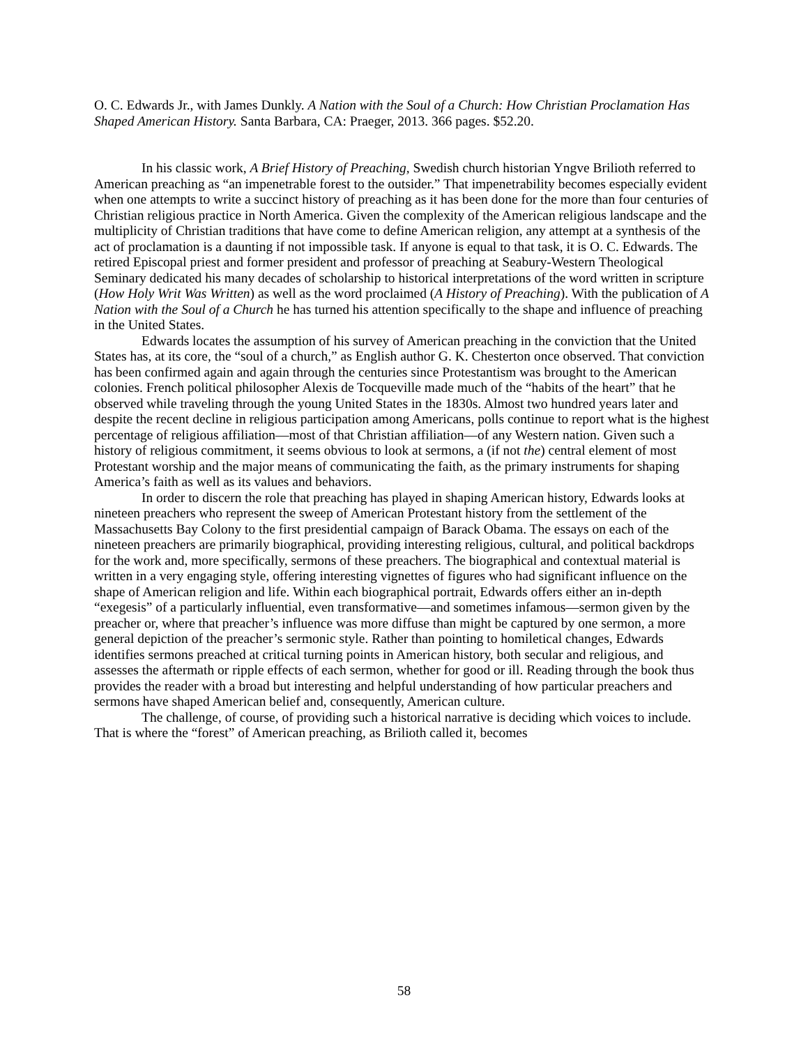O. C. Edwards Jr., with James Dunkly. A Nation with the Soul of a Church: How Christian Proclamation Has Shaped American History. Santa Barbara, CA: Praeger, 2013. 366 pages. $52.20.
In his classic work, A Brief History of Preaching, Swedish church historian Yngve Brilioth referred to American preaching as “an impenetrable forest to the outsider.” That impenetrability becomes especially evident when one attempts to write a succinct history of preaching as it has been done for the more than four centuries of Christian religious practice in North America. Given the complexity of the American religious landscape and the multiplicity of Christian traditions that have come to define American religion, any attempt at a synthesis of the act of proclamation is a daunting if not impossible task. If anyone is equal to that task, it is O. C. Edwards. The retired Episcopal priest and former president and professor of preaching at Seabury-Western Theological Seminary dedicated his many decades of scholarship to historical interpretations of the word written in scripture (How Holy Writ Was Written) as well as the word proclaimed (A History of Preaching). With the publication of A Nation with the Soul of a Church he has turned his attention specifically to the shape and influence of preaching in the United States.
Edwards locates the assumption of his survey of American preaching in the conviction that the United States has, at its core, the “soul of a church,” as English author G. K. Chesterton once observed. That conviction has been confirmed again and again through the centuries since Protestantism was brought to the American colonies. French political philosopher Alexis de Tocqueville made much of the “habits of the heart” that he observed while traveling through the young United States in the 1830s. Almost two hundred years later and despite the recent decline in religious participation among Americans, polls continue to report what is the highest percentage of religious affiliation—most of that Christian affiliation—of any Western nation. Given such a history of religious commitment, it seems obvious to look at sermons, a (if not the) central element of most Protestant worship and the major means of communicating the faith, as the primary instruments for shaping America’s faith as well as its values and behaviors.
In order to discern the role that preaching has played in shaping American history, Edwards looks at nineteen preachers who represent the sweep of American Protestant history from the settlement of the Massachusetts Bay Colony to the first presidential campaign of Barack Obama. The essays on each of the nineteen preachers are primarily biographical, providing interesting religious, cultural, and political backdrops for the work and, more specifically, sermons of these preachers. The biographical and contextual material is written in a very engaging style, offering interesting vignettes of figures who had significant influence on the shape of American religion and life. Within each biographical portrait, Edwards offers either an in-depth “exegesis” of a particularly influential, even transformative—and sometimes infamous—sermon given by the preacher or, where that preacher’s influence was more diffuse than might be captured by one sermon, a more general depiction of the preacher’s sermonic style. Rather than pointing to homiletical changes, Edwards identifies sermons preached at critical turning points in American history, both secular and religious, and assesses the aftermath or ripple effects of each sermon, whether for good or ill. Reading through the book thus provides the reader with a broad but interesting and helpful understanding of how particular preachers and sermons have shaped American belief and, consequently, American culture.
The challenge, of course, of providing such a historical narrative is deciding which voices to include. That is where the “forest” of American preaching, as Brilioth called it, becomes
58